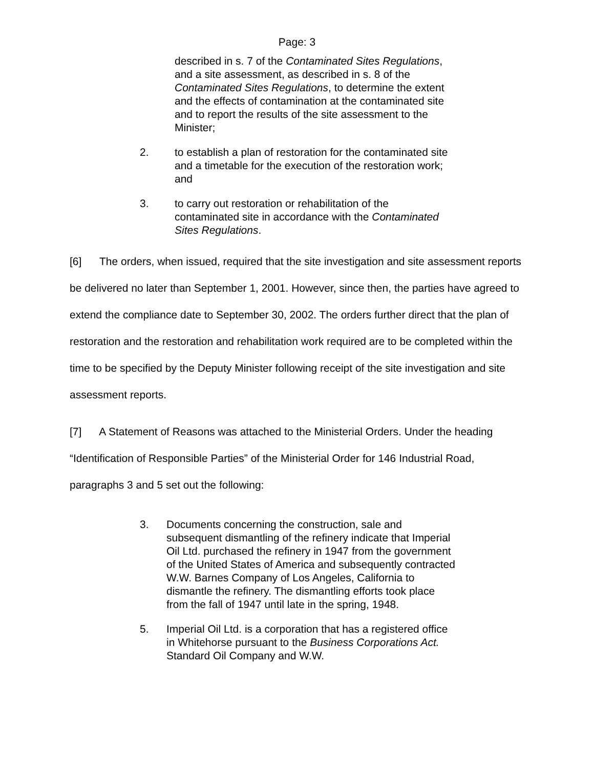Page: 3
described in s. 7 of the Contaminated Sites Regulations, and a site assessment, as described in s. 8 of the Contaminated Sites Regulations, to determine the extent and the effects of contamination at the contaminated site and to report the results of the site assessment to the Minister;
2. to establish a plan of restoration for the contaminated site and a timetable for the execution of the restoration work; and
3. to carry out restoration or rehabilitation of the contaminated site in accordance with the Contaminated Sites Regulations.
[6] The orders, when issued, required that the site investigation and site assessment reports be delivered no later than September 1, 2001. However, since then, the parties have agreed to extend the compliance date to September 30, 2002. The orders further direct that the plan of restoration and the restoration and rehabilitation work required are to be completed within the time to be specified by the Deputy Minister following receipt of the site investigation and site assessment reports.
[7] A Statement of Reasons was attached to the Ministerial Orders. Under the heading “Identification of Responsible Parties” of the Ministerial Order for 146 Industrial Road, paragraphs 3 and 5 set out the following:
3. Documents concerning the construction, sale and subsequent dismantling of the refinery indicate that Imperial Oil Ltd. purchased the refinery in 1947 from the government of the United States of America and subsequently contracted W.W. Barnes Company of Los Angeles, California to dismantle the refinery. The dismantling efforts took place from the fall of 1947 until late in the spring, 1948.
5. Imperial Oil Ltd. is a corporation that has a registered office in Whitehorse pursuant to the Business Corporations Act. Standard Oil Company and W.W.